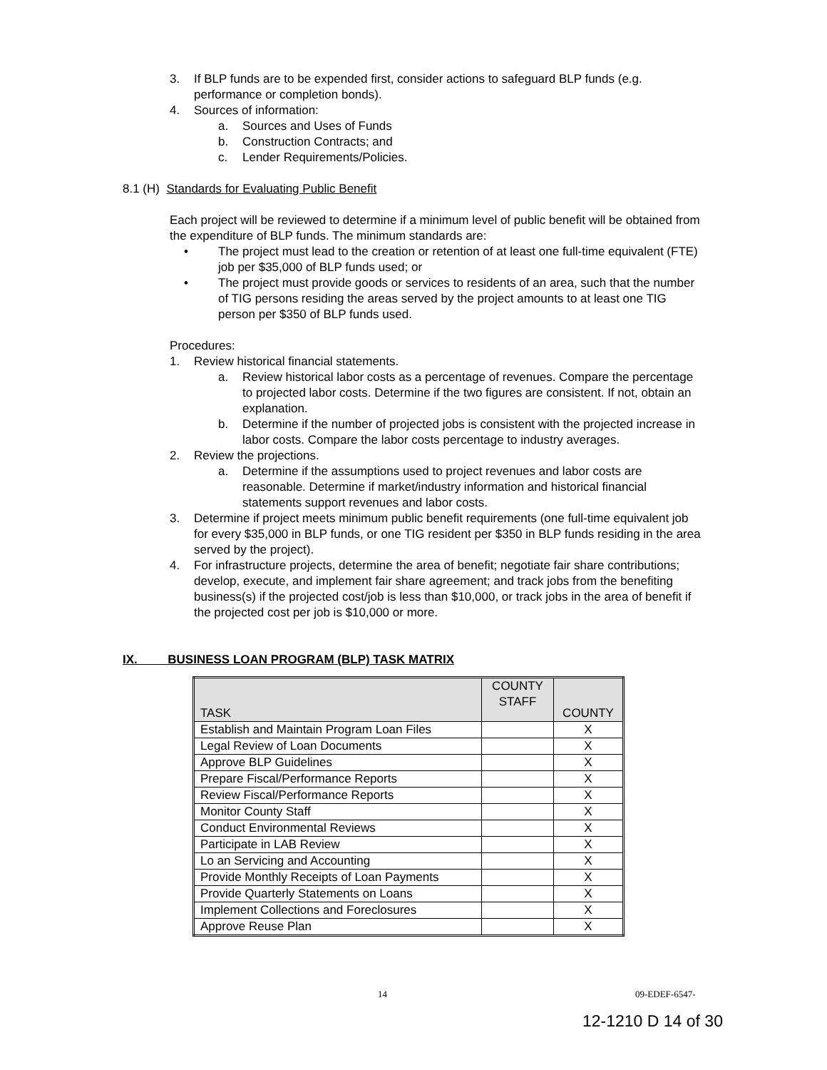3. If BLP funds are to be expended first, consider actions to safeguard BLP funds (e.g. performance or completion bonds).
4. Sources of information:
a. Sources and Uses of Funds
b. Construction Contracts; and
c. Lender Requirements/Policies.
8.1 (H) Standards for Evaluating Public Benefit
Each project will be reviewed to determine if a minimum level of public benefit will be obtained from the expenditure of BLP funds. The minimum standards are:
• The project must lead to the creation or retention of at least one full-time equivalent (FTE) job per $35,000 of BLP funds used; or
• The project must provide goods or services to residents of an area, such that the number of TIG persons residing the areas served by the project amounts to at least one TIG person per $350 of BLP funds used.
Procedures:
1. Review historical financial statements.
a. Review historical labor costs as a percentage of revenues. Compare the percentage to projected labor costs. Determine if the two figures are consistent. If not, obtain an explanation.
b. Determine if the number of projected jobs is consistent with the projected increase in labor costs. Compare the labor costs percentage to industry averages.
2. Review the projections.
a. Determine if the assumptions used to project revenues and labor costs are reasonable. Determine if market/industry information and historical financial statements support revenues and labor costs.
3. Determine if project meets minimum public benefit requirements (one full-time equivalent job for every $35,000 in BLP funds, or one TIG resident per $350 in BLP funds residing in the area served by the project).
4. For infrastructure projects, determine the area of benefit; negotiate fair share contributions; develop, execute, and implement fair share agreement; and track jobs from the benefiting business(s) if the projected cost/job is less than $10,000, or track jobs in the area of benefit if the projected cost per job is $10,000 or more.
IX. BUSINESS LOAN PROGRAM (BLP) TASK MATRIX
| TASK | COUNTY STAFF | COUNTY |
| --- | --- | --- |
| Establish and Maintain Program Loan Files | | X |
| Legal Review of Loan Documents | | X |
| Approve BLP Guidelines | | X |
| Prepare Fiscal/Performance Reports | | X |
| Review Fiscal/Performance Reports | | X |
| Monitor County Staff | | X |
| Conduct Environmental Reviews | | X |
| Participate in LAB Review | | X |
| Lo an Servicing and Accounting | | X |
| Provide Monthly Receipts of Loan Payments | | X |
| Provide Quarterly Statements on Loans | | X |
| Implement Collections and Foreclosures | | X |
| Approve Reuse Plan | | X |
14 09-EDEF-6547-
12-1210 D 14 of 30